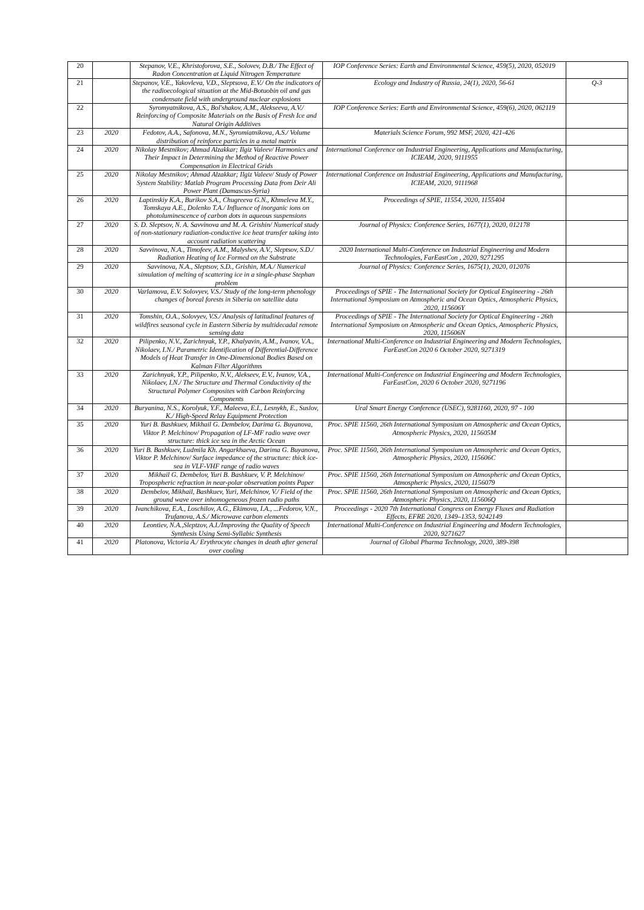| 20 | | Stepanov, V.E., Khristoforova, S.E., Solovev, D.B./ The Effect of Radon Concentration at Liquid Nitrogen Temperature | IOP Conference Series: Earth and Environmental Science, 459(5), 2020, 052019 | |
| 21 | | Stepanov, V.E., Yakovleva, V.D., Sleptsova, E.V./ On the indicators of the radioecological situation at the Mid-Botuobin oil and gas condensate field with underground nuclear explosions | Ecology and Industry of Russia, 24(1), 2020, 56-61 | Q-3 |
| 22 | | Syromyatnikova, A.S., Bol'shakov, A.M., Alekseeva, A.V./ Reinforcing of Composite Materials on the Basis of Fresh Ice and Natural Origin Additives | IOP Conference Series: Earth and Environmental Science, 459(6), 2020, 062119 | |
| 23 | 2020 | Fedotov, A.A., Safonova, M.N., Syromiatnikova, A.S./ Volume distribution of reinforce particles in a metal matrix | Materials Science Forum, 992 MSF, 2020, 421-426 | |
| 24 | 2020 | Nikolay Mestnikov; Ahmad Alzakkar; Ilgiz Valeev/ Harmonics and Their Impact in Determining the Method of Reactive Power Compensation in Electrical Grids | International Conference on Industrial Engineering, Applications and Manufacturing, ICIEAM, 2020, 9111955 | |
| 25 | 2020 | Nikolay Mestnikov; Ahmad Alzakkar; Ilgiz Valeev/ Study of Power System Stability: Matlab Program Processing Data from Deir Ali Power Plant (Damascus-Syria) | International Conference on Industrial Engineering, Applications and Manufacturing, ICIEAM, 2020, 9111968 | |
| 26 | 2020 | Laptinskiy K.A., Burikov S.A., Chugreeva G.N., Khmeleva M.Y., Tomskaya A.E., Dolenko T.A./ Influence of inorganic ions on photoluminescence of carbon dots in aqueous suspensions | Proceedings of SPIE, 11554, 2020, 1155404 | |
| 27 | 2020 | S. D. Sleptsov, N. A. Savvinova and M. A. Grishin/ Numerical study of non-stationary radiation-conductive ice heat transfer taking into account radiation scattering | Journal of Physics: Conference Series, 1677(1), 2020, 012178 | |
| 28 | 2020 | Savvinova, N.A., Timofeev, A.M., Malyshev, A.V., Sleptsov, S.D./ Radiation Heating of Ice Formed on the Substrate | 2020 International Multi-Conference on Industrial Engineering and Modern Technologies, FarEastCon , 2020, 9271295 | |
| 29 | 2020 | Savvinova, N.A., Sleptsov, S.D., Grishin, M.A./ Numerical simulation of melting of scattering ice in a single-phase Stephan problem | Journal of Physics: Conference Series, 1675(1), 2020, 012076 | |
| 30 | 2020 | Varlamova, E.V. Solovyev, V.S./ Study of the long-term phenology changes of boreal forests in Siberia on satellite data | Proceedings of SPIE - The International Society for Optical Engineering - 26th International Symposium on Atmospheric and Ocean Optics, Atmospheric Physics, 2020, 115606Y | |
| 31 | 2020 | Tomshin, O.A., Solovyev, V.S./ Analysis of latitudinal features of wildfires seasonal cycle in Eastern Siberia by multidecadal remote sensing data | Proceedings of SPIE - The International Society for Optical Engineering - 26th International Symposium on Atmospheric and Ocean Optics, Atmospheric Physics, 2020, 115606N | |
| 32 | 2020 | Pilipenko, N.V., Zarichnyak, Y.P., Khalyavin, A.M., Ivanov, V.A., Nikolaev, I.N./ Parametric Identification of Differential-Difference Models of Heat Transfer in One-Dimensional Bodies Based on Kalman Filter Algorithms | International Multi-Conference on Industrial Engineering and Modern Technologies, FarEastCon 2020 6 October 2020, 9271319 | |
| 33 | 2020 | Zarichnyak, Y.P., Pilipenko, N.V., Alekseev, E.V., Ivanov, V.A., Nikolaev, I.N./ The Structure and Thermal Conductivity of the Structural Polymer Composites with Carbon Reinforcing Components | International Multi-Conference on Industrial Engineering and Modern Technologies, FarEastCon, 2020 6 October 2020, 9271196 | |
| 34 | 2020 | Buryanina, N.S., Korolyuk, Y.F., Maleeva, E.I., Lesnykh, E., Suslov, K./ High-Speed Relay Equipment Protection | Ural Smart Energy Conference (USEC), 9281160, 2020, 97 - 100 | |
| 35 | 2020 | Yuri B. Bashkuev, Mikhail G. Dembelov, Darima G. Buyanova, Viktor P. Melchinov/ Propagation of LF-MF radio wave over structure: thick ice sea in the Arctic Ocean | Proc. SPIE 11560, 26th International Symposium on Atmospheric and Ocean Optics, Atmospheric Physics, 2020, 115605M | |
| 36 | 2020 | Yuri B. Bashkuev, Ludmila Kh. Angarkhaeva, Darima G. Buyanova, Viktor P. Melchinov/ Surface impedance of the structure: thick ice-sea in VLF-VHF range of radio waves | Proc. SPIE 11560, 26th International Symposium on Atmospheric and Ocean Optics, Atmospheric Physics, 2020, 115606C | |
| 37 | 2020 | Mikhail G. Dembelov, Yuri B. Bashkuev, V. P. Melchinov/ Tropospheric refraction in near-polar observation points Paper | Proc. SPIE 11560, 26th International Symposium on Atmospheric and Ocean Optics, Atmospheric Physics, 2020, 1156079 | |
| 38 | 2020 | Dembelov, Mikhail, Bashkuev, Yuri, Melchinov, V./ Field of the ground wave over inhomogeneous frozen radio paths | Proc. SPIE 11560, 26th International Symposium on Atmospheric and Ocean Optics, Atmospheric Physics, 2020, 115606Q | |
| 39 | 2020 | Ivanchikova, E.A., Loschilov, A.G., Ekimova, I.A., ...Fedorov, V.N., Trufanova, A.S./ Microwave carbon elements | Proceedings - 2020 7th International Congress on Energy Fluxes and Radiation Effects, EFRE 2020, 1349–1353, 9242149 | |
| 40 | 2020 | Leontiev, N.A.,Sleptzov, A.I./Improving the Quality of Speech Synthesis Using Semi-Syllabic Synthesis | International Multi-Conference on Industrial Engineering and Modern Technologies, 2020, 9271627 | |
| 41 | 2020 | Platonova, Victoria A./ Erythrocyte changes in death after general over cooling | Journal of Global Pharma Technology, 2020, 389-398 | |